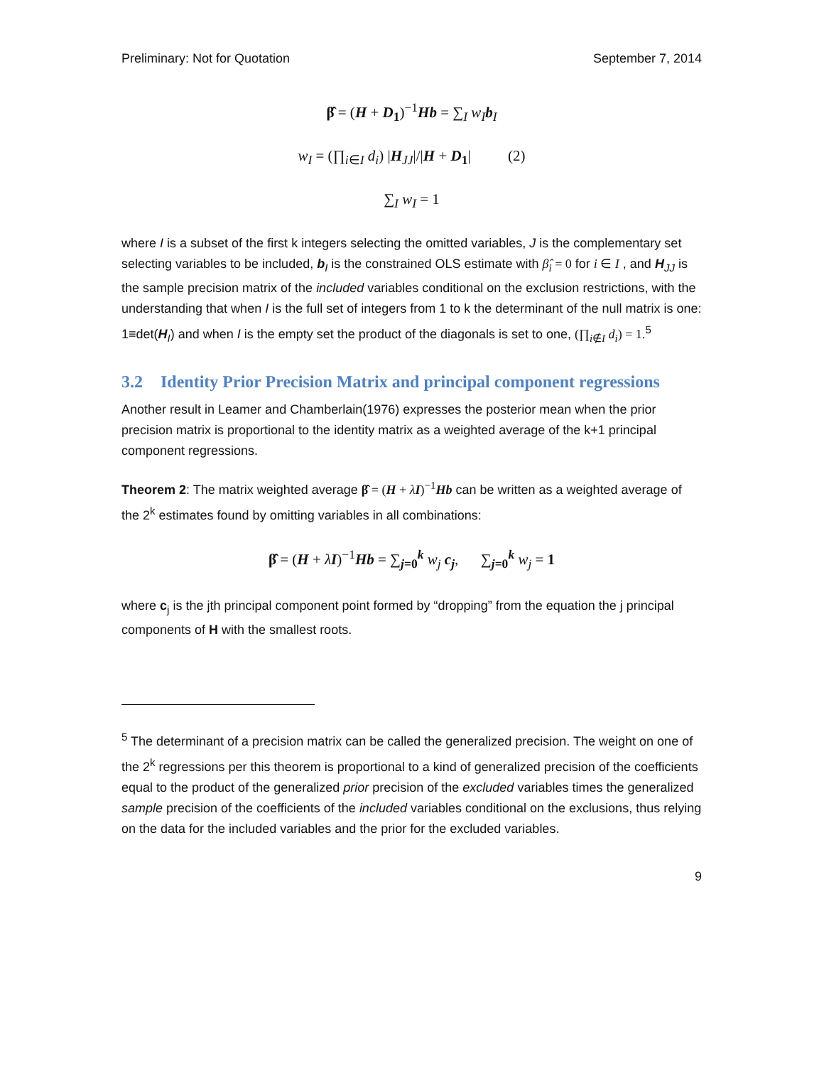Preliminary: Not for Quotation September 7, 2014
β̂ = (H + D<sub>1</sub>)<sup>−1</sup>Hb = ∑<sub>I</sub> w<sub>I</sub> b<sub>I</sub>
w<sub>I</sub> = (∏<sub>i∈I</sub> d<sub>i</sub>) |H<sub>JJ</sub>|/|H + D<sub>1</sub>| (2)
∑<sub>I</sub> w<sub>I</sub> = 1
where I is a subset of the first k integers selecting the omitted variables, J is the complementary set selecting variables to be included, b<sub>I</sub> is the constrained OLS estimate with β̂<sub>i</sub> = 0 for i ∈ I , and H<sub>JJ</sub> is the sample precision matrix of the included variables conditional on the exclusion restrictions, with the understanding that when I is the full set of integers from 1 to k the determinant of the null matrix is one: 1≡det(H<sub>I</sub>) and when I is the empty set the product of the diagonals is set to one, (∏<sub>i∉I</sub> d<sub>i</sub>) = 1.<sup>5</sup>
3.2 Identity Prior Precision Matrix and principal component regressions
Another result in Leamer and Chamberlain(1976) expresses the posterior mean when the prior precision matrix is proportional to the identity matrix as a weighted average of the k+1 principal component regressions.
Theorem 2: The matrix weighted average β̂ = (H + λI)<sup>−1</sup>Hb can be written as a weighted average of the 2<sup>k</sup> estimates found by omitting variables in all combinations:
β̂ = (H + λI)<sup>−1</sup>Hb = ∑<sub>j=0</sub><sup>k</sup> w<sub>j</sub> c<sub>j</sub>, ∑<sub>j=0</sub><sup>k</sup> w<sub>j</sub> = 1
where c<sub>j</sub> is the jth principal component point formed by “dropping” from the equation the j principal components of H with the smallest roots.
<sup>5</sup> The determinant of a precision matrix can be called the generalized precision. The weight on one of the 2<sup>k</sup> regressions per this theorem is proportional to a kind of generalized precision of the coefficients equal to the product of the generalized prior precision of the excluded variables times the generalized sample precision of the coefficients of the included variables conditional on the exclusions, thus relying on the data for the included variables and the prior for the excluded variables.
9